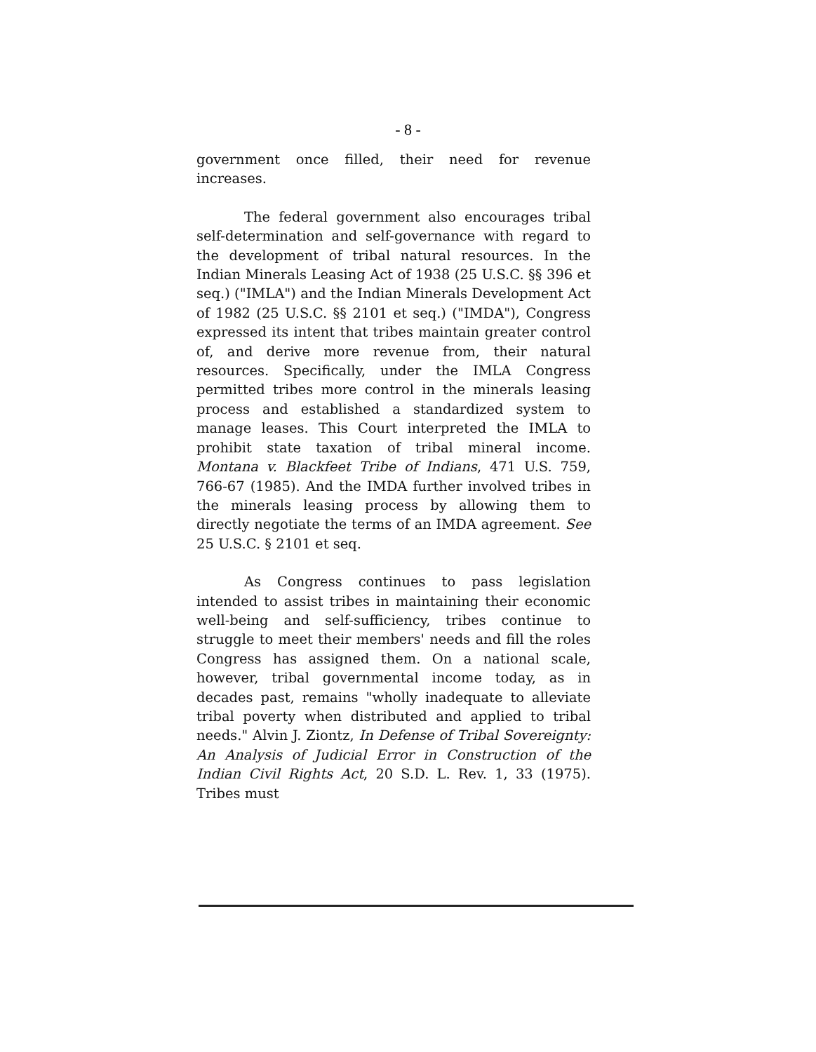- 8 -
government once filled, their need for revenue increases.
The federal government also encourages tribal self-determination and self-governance with regard to the development of tribal natural resources. In the Indian Minerals Leasing Act of 1938 (25 U.S.C. §§ 396 et seq.) ("IMLA") and the Indian Minerals Development Act of 1982 (25 U.S.C. §§ 2101 et seq.) ("IMDA"), Congress expressed its intent that tribes maintain greater control of, and derive more revenue from, their natural resources. Specifically, under the IMLA Congress permitted tribes more control in the minerals leasing process and established a standardized system to manage leases. This Court interpreted the IMLA to prohibit state taxation of tribal mineral income. Montana v. Blackfeet Tribe of Indians, 471 U.S. 759, 766-67 (1985). And the IMDA further involved tribes in the minerals leasing process by allowing them to directly negotiate the terms of an IMDA agreement. See 25 U.S.C. § 2101 et seq.
As Congress continues to pass legislation intended to assist tribes in maintaining their economic well-being and self-sufficiency, tribes continue to struggle to meet their members' needs and fill the roles Congress has assigned them. On a national scale, however, tribal governmental income today, as in decades past, remains "wholly inadequate to alleviate tribal poverty when distributed and applied to tribal needs." Alvin J. Ziontz, In Defense of Tribal Sovereignty: An Analysis of Judicial Error in Construction of the Indian Civil Rights Act, 20 S.D. L. Rev. 1, 33 (1975). Tribes must